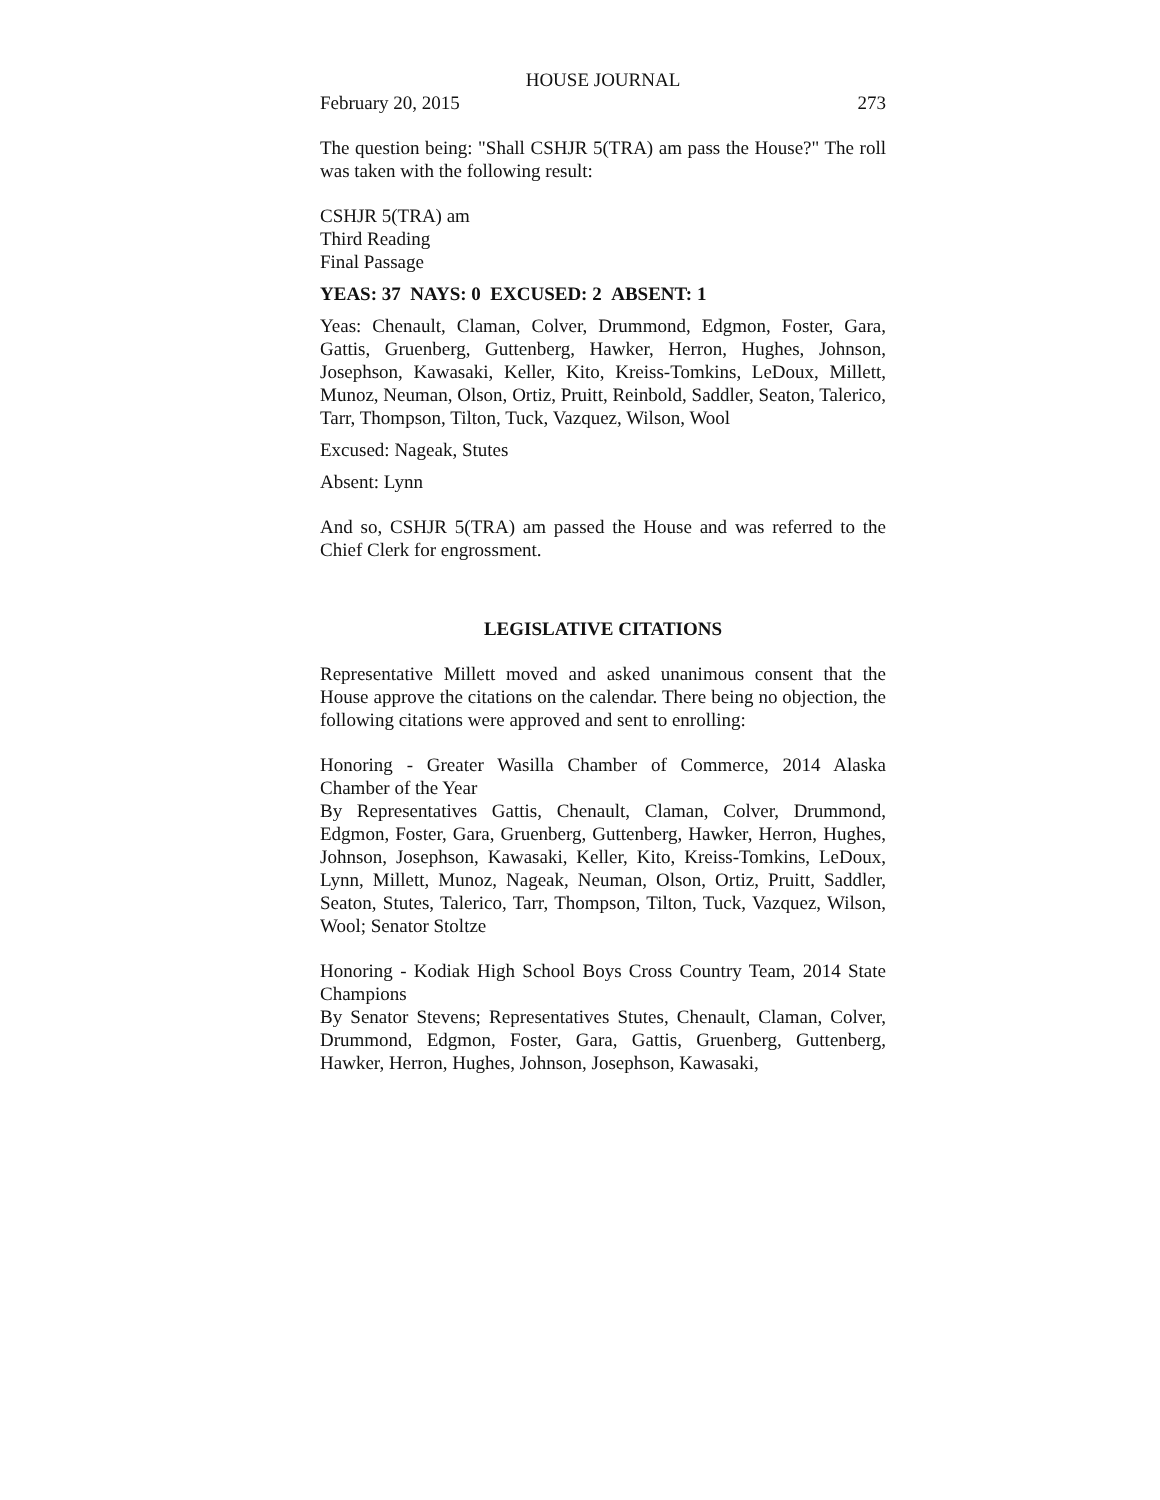HOUSE JOURNAL
February 20, 2015 273
The question being: "Shall CSHJR 5(TRA) am pass the House?" The roll was taken with the following result:
CSHJR 5(TRA) am
Third Reading
Final Passage
YEAS: 37 NAYS: 0 EXCUSED: 2 ABSENT: 1
Yeas: Chenault, Claman, Colver, Drummond, Edgmon, Foster, Gara, Gattis, Gruenberg, Guttenberg, Hawker, Herron, Hughes, Johnson, Josephson, Kawasaki, Keller, Kito, Kreiss-Tomkins, LeDoux, Millett, Munoz, Neuman, Olson, Ortiz, Pruitt, Reinbold, Saddler, Seaton, Talerico, Tarr, Thompson, Tilton, Tuck, Vazquez, Wilson, Wool
Excused: Nageak, Stutes
Absent: Lynn
And so, CSHJR 5(TRA) am passed the House and was referred to the Chief Clerk for engrossment.
LEGISLATIVE CITATIONS
Representative Millett moved and asked unanimous consent that the House approve the citations on the calendar. There being no objection, the following citations were approved and sent to enrolling:
Honoring - Greater Wasilla Chamber of Commerce, 2014 Alaska Chamber of the Year
By Representatives Gattis, Chenault, Claman, Colver, Drummond, Edgmon, Foster, Gara, Gruenberg, Guttenberg, Hawker, Herron, Hughes, Johnson, Josephson, Kawasaki, Keller, Kito, Kreiss-Tomkins, LeDoux, Lynn, Millett, Munoz, Nageak, Neuman, Olson, Ortiz, Pruitt, Saddler, Seaton, Stutes, Talerico, Tarr, Thompson, Tilton, Tuck, Vazquez, Wilson, Wool; Senator Stoltze
Honoring - Kodiak High School Boys Cross Country Team, 2014 State Champions
By Senator Stevens; Representatives Stutes, Chenault, Claman, Colver, Drummond, Edgmon, Foster, Gara, Gattis, Gruenberg, Guttenberg, Hawker, Herron, Hughes, Johnson, Josephson, Kawasaki,